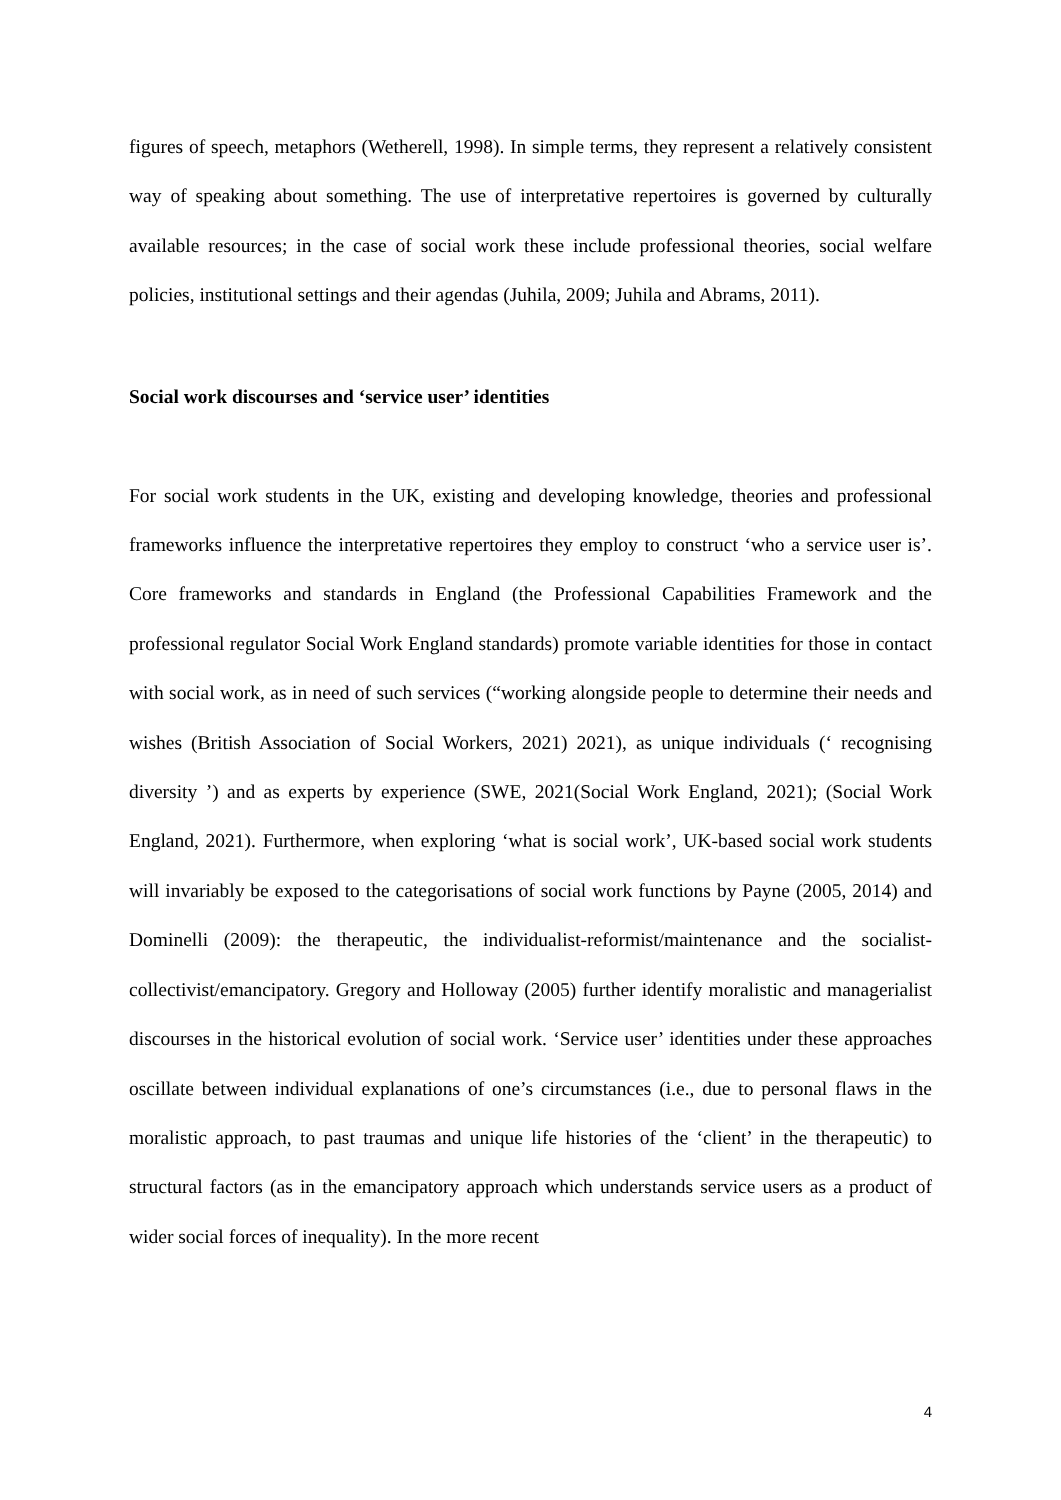figures of speech, metaphors (Wetherell, 1998). In simple terms, they represent a relatively consistent way of speaking about something. The use of interpretative repertoires is governed by culturally available resources; in the case of social work these include professional theories, social welfare policies, institutional settings and their agendas (Juhila, 2009; Juhila and Abrams, 2011).
Social work discourses and ‘service user’ identities
For social work students in the UK, existing and developing knowledge, theories and professional frameworks influence the interpretative repertoires they employ to construct ‘who a service user is’. Core frameworks and standards in England (the Professional Capabilities Framework and the professional regulator Social Work England standards) promote variable identities for those in contact with social work, as in need of such services (“working alongside people to determine their needs and wishes (British Association of Social Workers, 2021) 2021), as unique individuals (‘ recognising diversity ’) and as experts by experience (SWE, 2021(Social Work England, 2021); (Social Work England, 2021). Furthermore, when exploring ‘what is social work’, UK-based social work students will invariably be exposed to the categorisations of social work functions by Payne (2005, 2014) and Dominelli (2009): the therapeutic, the individualist-reformist/maintenance and the socialist-collectivist/emancipatory. Gregory and Holloway (2005) further identify moralistic and managerialist discourses in the historical evolution of social work. ‘Service user’ identities under these approaches oscillate between individual explanations of one’s circumstances (i.e., due to personal flaws in the moralistic approach, to past traumas and unique life histories of the ‘client’ in the therapeutic) to structural factors (as in the emancipatory approach which understands service users as a product of wider social forces of inequality). In the more recent
4